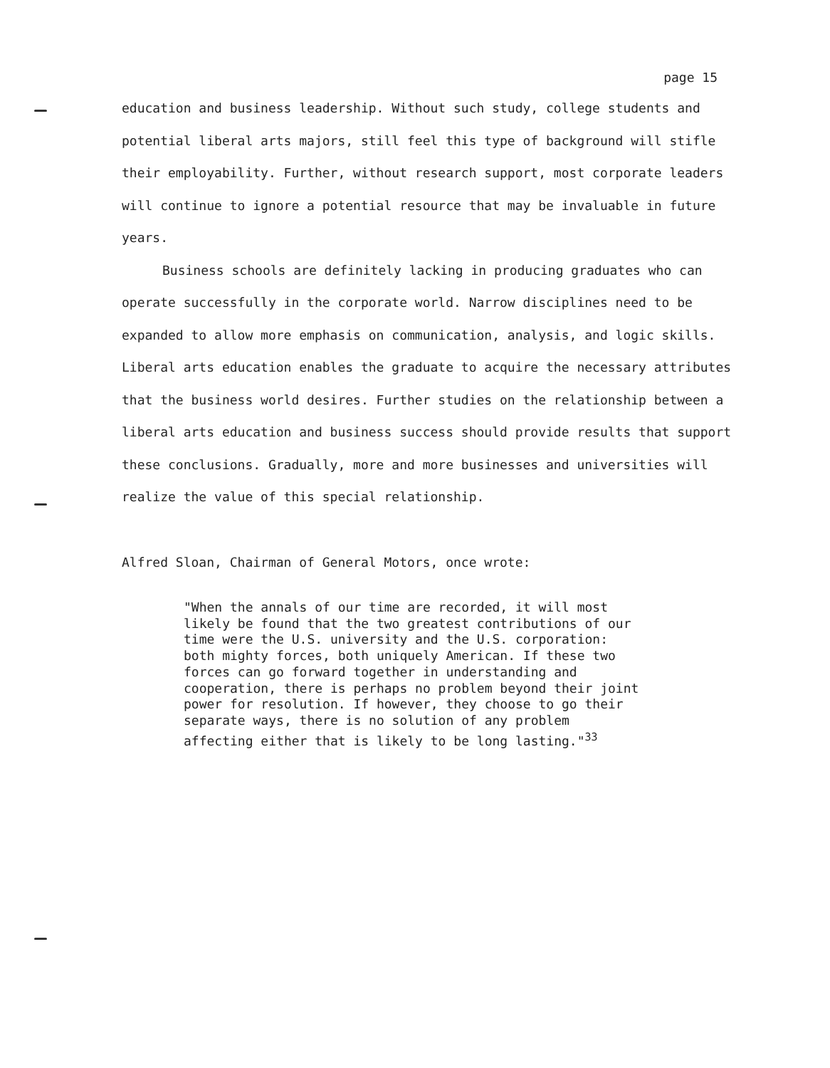page 15
education and business leadership. Without such study, college students and potential liberal arts majors, still feel this type of background will stifle their employability. Further, without research support, most corporate leaders will continue to ignore a potential resource that may be invaluable in future years.
Business schools are definitely lacking in producing graduates who can operate successfully in the corporate world. Narrow disciplines need to be expanded to allow more emphasis on communication, analysis, and logic skills. Liberal arts education enables the graduate to acquire the necessary attributes that the business world desires. Further studies on the relationship between a liberal arts education and business success should provide results that support these conclusions. Gradually, more and more businesses and universities will realize the value of this special relationship.
Alfred Sloan, Chairman of General Motors, once wrote:
"When the annals of our time are recorded, it will most likely be found that the two greatest contributions of our time were the U.S. university and the U.S. corporation: both mighty forces, both uniquely American. If these two forces can go forward together in understanding and cooperation, there is perhaps no problem beyond their joint power for resolution. If however, they choose to go their separate ways, there is no solution of any problem affecting either that is likely to be long lasting."<sup>33</sup>